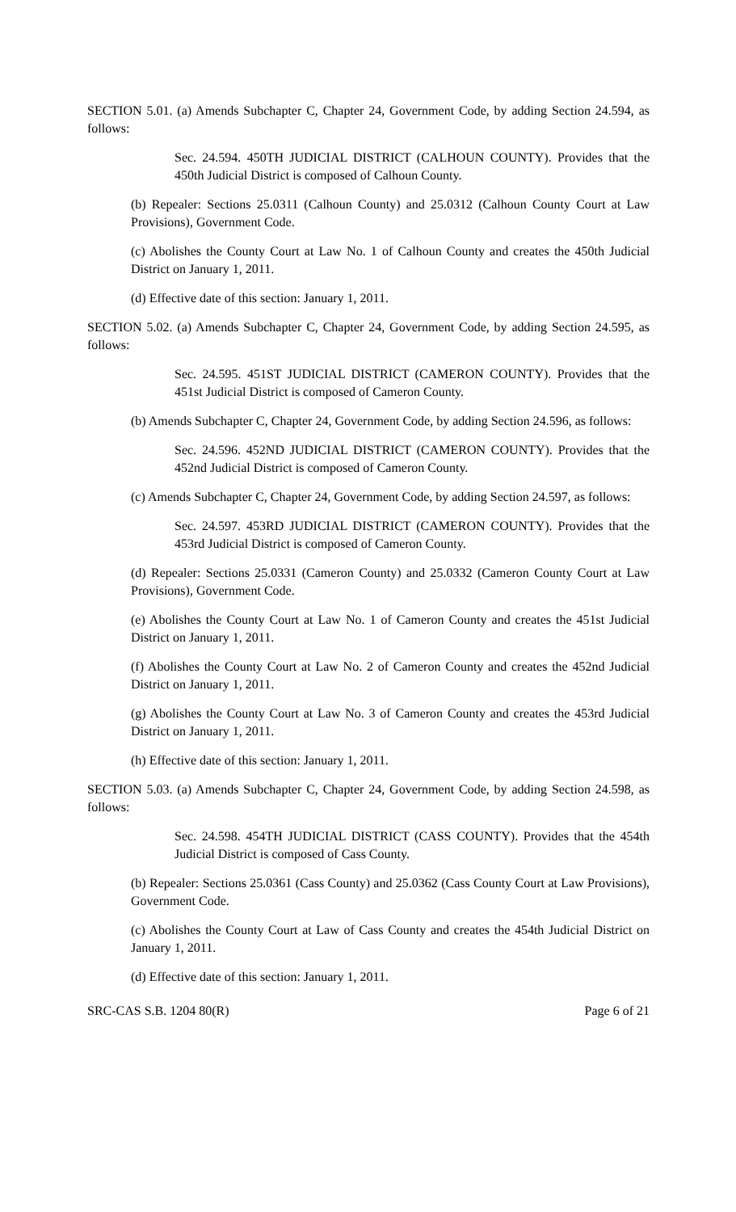SECTION 5.01. (a) Amends Subchapter C, Chapter 24, Government Code, by adding Section 24.594, as follows:
Sec. 24.594. 450TH JUDICIAL DISTRICT (CALHOUN COUNTY). Provides that the 450th Judicial District is composed of Calhoun County.
(b) Repealer: Sections 25.0311 (Calhoun County) and 25.0312 (Calhoun County Court at Law Provisions), Government Code.
(c) Abolishes the County Court at Law No. 1 of Calhoun County and creates the 450th Judicial District on January 1, 2011.
(d) Effective date of this section: January 1, 2011.
SECTION 5.02. (a) Amends Subchapter C, Chapter 24, Government Code, by adding Section 24.595, as follows:
Sec. 24.595. 451ST JUDICIAL DISTRICT (CAMERON COUNTY). Provides that the 451st Judicial District is composed of Cameron County.
(b) Amends Subchapter C, Chapter 24, Government Code, by adding Section 24.596, as follows:
Sec. 24.596. 452ND JUDICIAL DISTRICT (CAMERON COUNTY). Provides that the 452nd Judicial District is composed of Cameron County.
(c) Amends Subchapter C, Chapter 24, Government Code, by adding Section 24.597, as follows:
Sec. 24.597. 453RD JUDICIAL DISTRICT (CAMERON COUNTY). Provides that the 453rd Judicial District is composed of Cameron County.
(d) Repealer: Sections 25.0331 (Cameron County) and 25.0332 (Cameron County Court at Law Provisions), Government Code.
(e) Abolishes the County Court at Law No. 1 of Cameron County and creates the 451st Judicial District on January 1, 2011.
(f) Abolishes the County Court at Law No. 2 of Cameron County and creates the 452nd Judicial District on January 1, 2011.
(g) Abolishes the County Court at Law No. 3 of Cameron County and creates the 453rd Judicial District on January 1, 2011.
(h) Effective date of this section: January 1, 2011.
SECTION 5.03. (a) Amends Subchapter C, Chapter 24, Government Code, by adding Section 24.598, as follows:
Sec. 24.598. 454TH JUDICIAL DISTRICT (CASS COUNTY). Provides that the 454th Judicial District is composed of Cass County.
(b) Repealer: Sections 25.0361 (Cass County) and 25.0362 (Cass County Court at Law Provisions), Government Code.
(c) Abolishes the County Court at Law of Cass County and creates the 454th Judicial District on January 1, 2011.
(d) Effective date of this section: January 1, 2011.
SRC-CAS S.B. 1204 80(R) Page 6 of 21